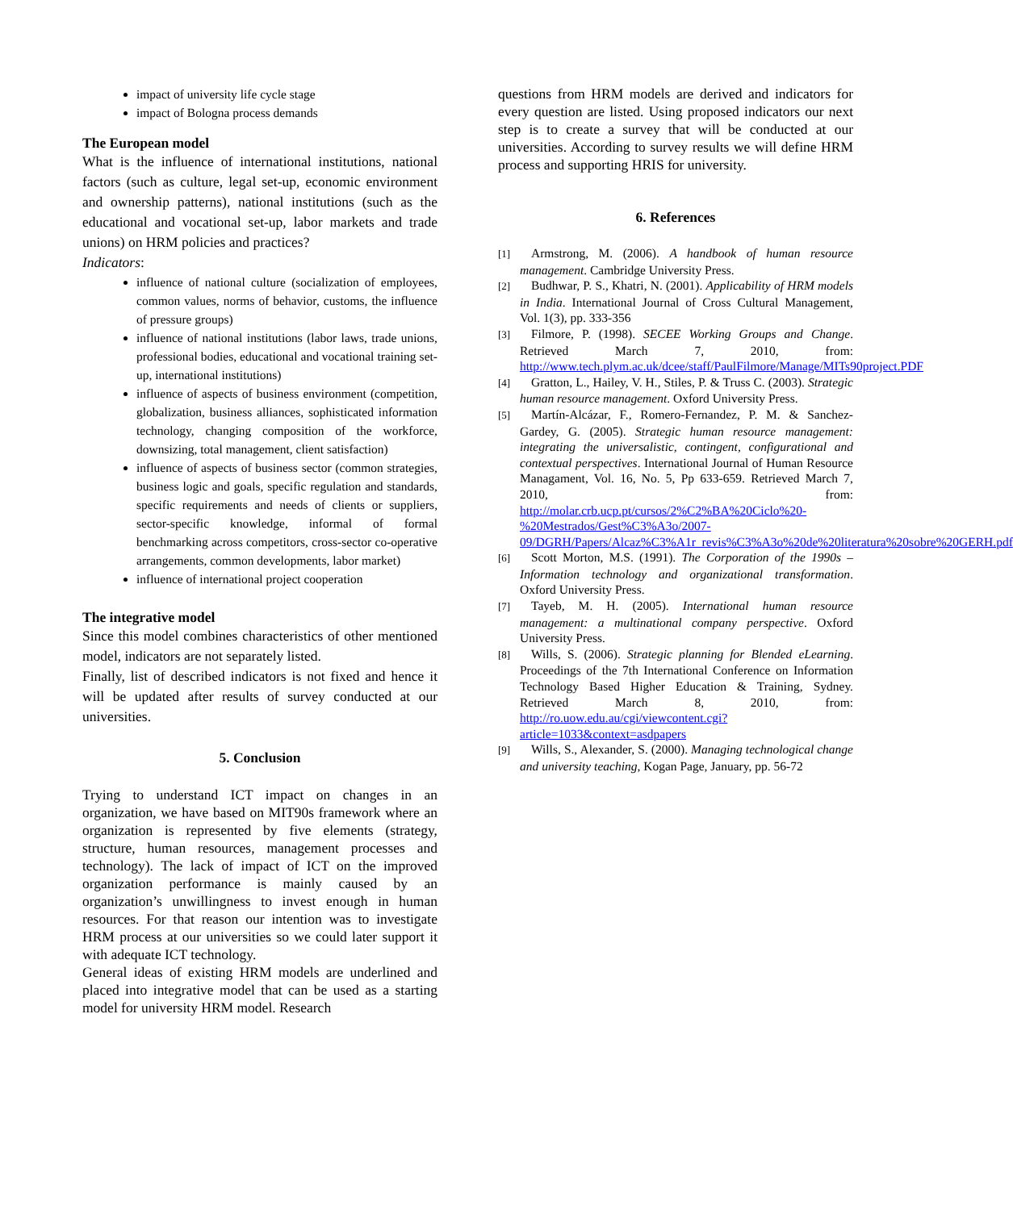impact of university life cycle stage
impact of Bologna process demands
The European model
What is the influence of international institutions, national factors (such as culture, legal set-up, economic environment and ownership patterns), national institutions (such as the educational and vocational set-up, labor markets and trade unions) on HRM policies and practices?
Indicators:
influence of national culture (socialization of employees, common values, norms of behavior, customs, the influence of pressure groups)
influence of national institutions (labor laws, trade unions, professional bodies, educational and vocational training set-up, international institutions)
influence of aspects of business environment (competition, globalization, business alliances, sophisticated information technology, changing composition of the workforce, downsizing, total management, client satisfaction)
influence of aspects of business sector (common strategies, business logic and goals, specific regulation and standards, specific requirements and needs of clients or suppliers, sector-specific knowledge, informal of formal benchmarking across competitors, cross-sector co-operative arrangements, common developments, labor market)
influence of international project cooperation
The integrative model
Since this model combines characteristics of other mentioned model, indicators are not separately listed.
Finally, list of described indicators is not fixed and hence it will be updated after results of survey conducted at our universities.
5. Conclusion
Trying to understand ICT impact on changes in an organization, we have based on MIT90s framework where an organization is represented by five elements (strategy, structure, human resources, management processes and technology). The lack of impact of ICT on the improved organization performance is mainly caused by an organization’s unwillingness to invest enough in human resources. For that reason our intention was to investigate HRM process at our universities so we could later support it with adequate ICT technology.
General ideas of existing HRM models are underlined and placed into integrative model that can be used as a starting model for university HRM model. Research
questions from HRM models are derived and indicators for every question are listed. Using proposed indicators our next step is to create a survey that will be conducted at our universities. According to survey results we will define HRM process and supporting HRIS for university.
6. References
[1] Armstrong, M. (2006). A handbook of human resource management. Cambridge University Press.
[2] Budhwar, P. S., Khatri, N. (2001). Applicability of HRM models in India. International Journal of Cross Cultural Management, Vol. 1(3), pp. 333-356
[3] Filmore, P. (1998). SECEE Working Groups and Change. Retrieved March 7, 2010, from: http://www.tech.plym.ac.uk/dcee/staff/PaulFilmore/Manage/MITs90project.PDF
[4] Gratton, L., Hailey, V. H., Stiles, P. & Truss C. (2003). Strategic human resource management. Oxford University Press.
[5] Martín-Alcázar, F., Romero-Fernandez, P. M. & Sanchez-Gardey, G. (2005). Strategic human resource management: integrating the universalistic, contingent, configurational and contextual perspectives. International Journal of Human Resource Managament, Vol. 16, No. 5, Pp 633-659. Retrieved March 7, 2010, from: http://molar.crb.ucp.pt/cursos/2%C2%BA%20Ciclo%20-%20Mestrados/Gest%C3%A3o/2007-09/DGRH/Papers/Alcaz%C3%A1r_revis%C3%A3o%20de%20literatura%20sobre%20GERH.pdf
[6] Scott Morton, M.S. (1991). The Corporation of the 1990s – Information technology and organizational transformation. Oxford University Press.
[7] Tayeb, M. H. (2005). International human resource management: a multinational company perspective. Oxford University Press.
[8] Wills, S. (2006). Strategic planning for Blended eLearning. Proceedings of the 7th International Conference on Information Technology Based Higher Education & Training, Sydney. Retrieved March 8, 2010, from: http://ro.uow.edu.au/cgi/viewcontent.cgi?article=1033&context=asdpapers
[9] Wills, S., Alexander, S. (2000). Managing technological change and university teaching, Kogan Page, January, pp. 56-72